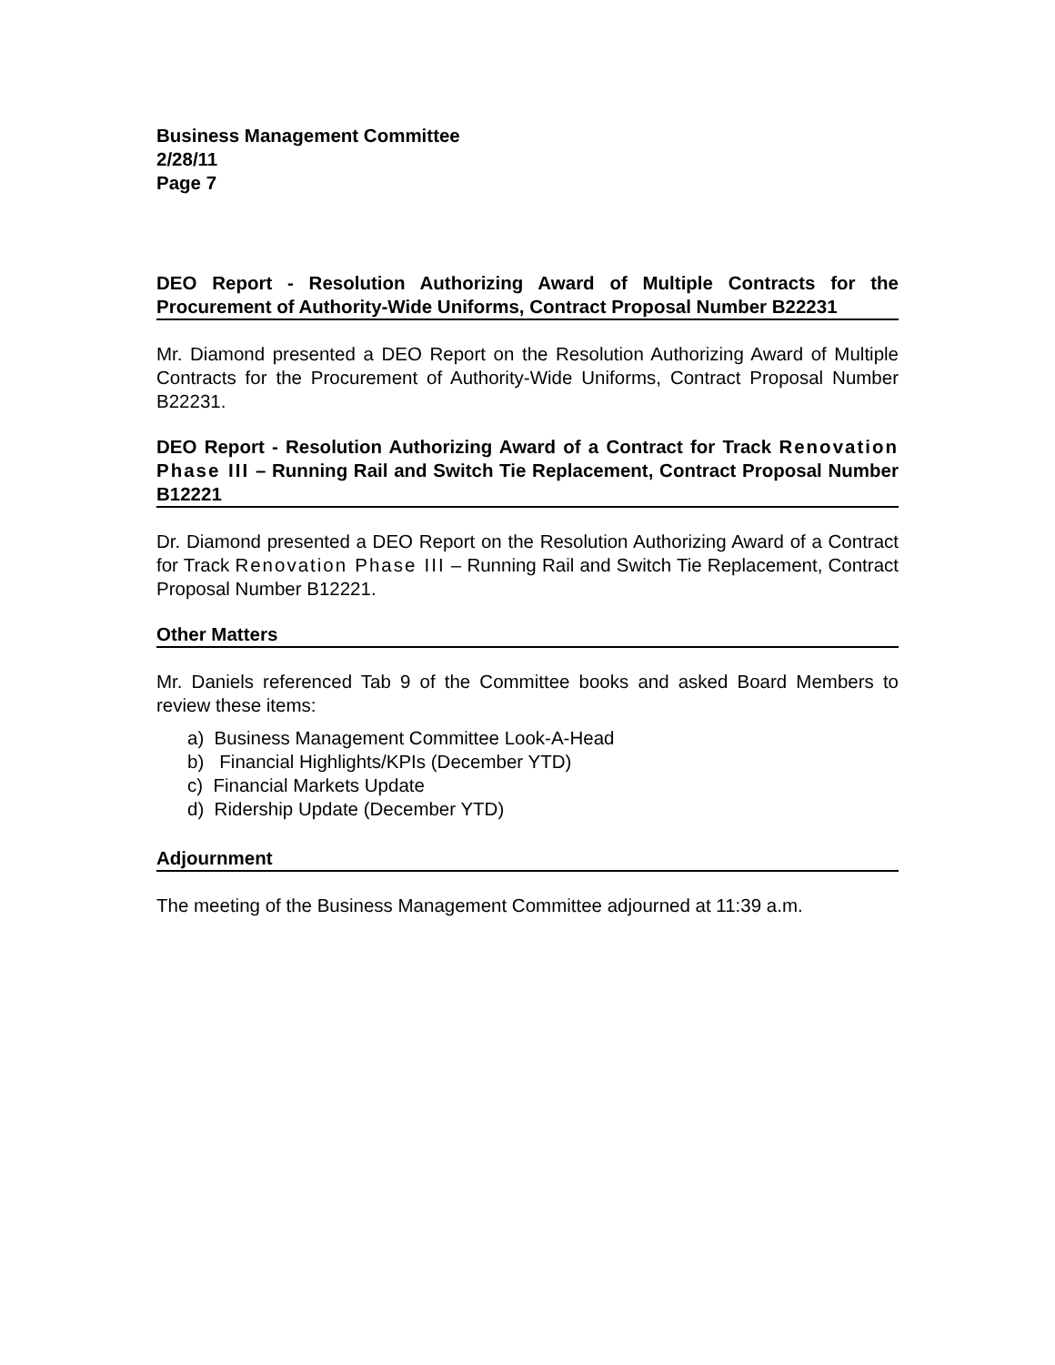Business Management Committee
2/28/11
Page 7
DEO Report - Resolution Authorizing Award of Multiple Contracts for the Procurement of Authority-Wide Uniforms, Contract Proposal Number B22231
Mr. Diamond presented a DEO Report on the Resolution Authorizing Award of Multiple Contracts for the Procurement of Authority-Wide Uniforms, Contract Proposal Number B22231.
DEO Report - Resolution Authorizing Award of a Contract for Track Renovation Phase III – Running Rail and Switch Tie Replacement, Contract Proposal Number B12221
Dr. Diamond presented a DEO Report on the Resolution Authorizing Award of a Contract for Track Renovation Phase III – Running Rail and Switch Tie Replacement, Contract Proposal Number B12221.
Other Matters
Mr. Daniels referenced Tab 9 of the Committee books and asked Board Members to review these items:
a) Business Management Committee Look-A-Head
b) Financial Highlights/KPIs (December YTD)
c) Financial Markets Update
d) Ridership Update (December YTD)
Adjournment
The meeting of the Business Management Committee adjourned at 11:39 a.m.